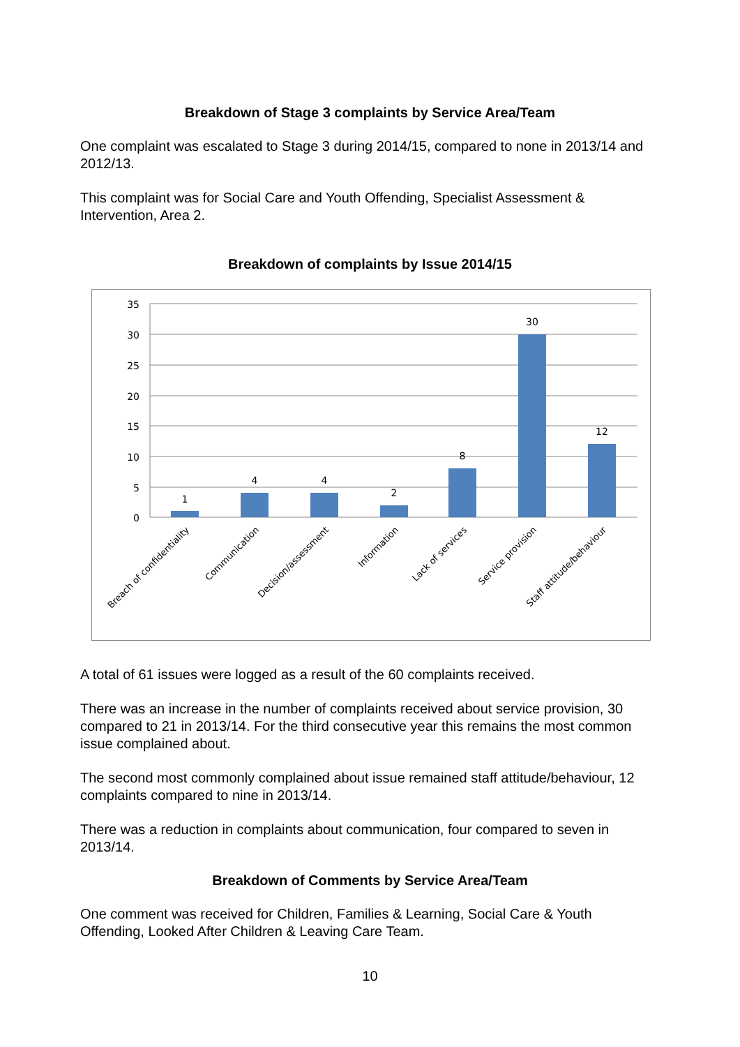Breakdown of Stage 3 complaints by Service Area/Team
One complaint was escalated to Stage 3 during 2014/15, compared to none in 2013/14 and 2012/13.
This complaint was for Social Care and Youth Offending, Specialist Assessment & Intervention, Area 2.
Breakdown of complaints by Issue 2014/15
35
30
25
20
15
10
5
0
1
4
4
2
8
30
12
Breach of confidentiality
Communication
Decision/assessment
Information
Lack of services
Service provision
Staff attitude/behaviour
A total of 61 issues were logged as a result of the 60 complaints received.
There was an increase in the number of complaints received about service provision, 30 compared to 21 in 2013/14. For the third consecutive year this remains the most common issue complained about.
The second most commonly complained about issue remained staff attitude/behaviour, 12 complaints compared to nine in 2013/14.
There was a reduction in complaints about communication, four compared to seven in 2013/14.
Breakdown of Comments by Service Area/Team
One comment was received for Children, Families & Learning, Social Care & Youth Offending, Looked After Children & Leaving Care Team.
10